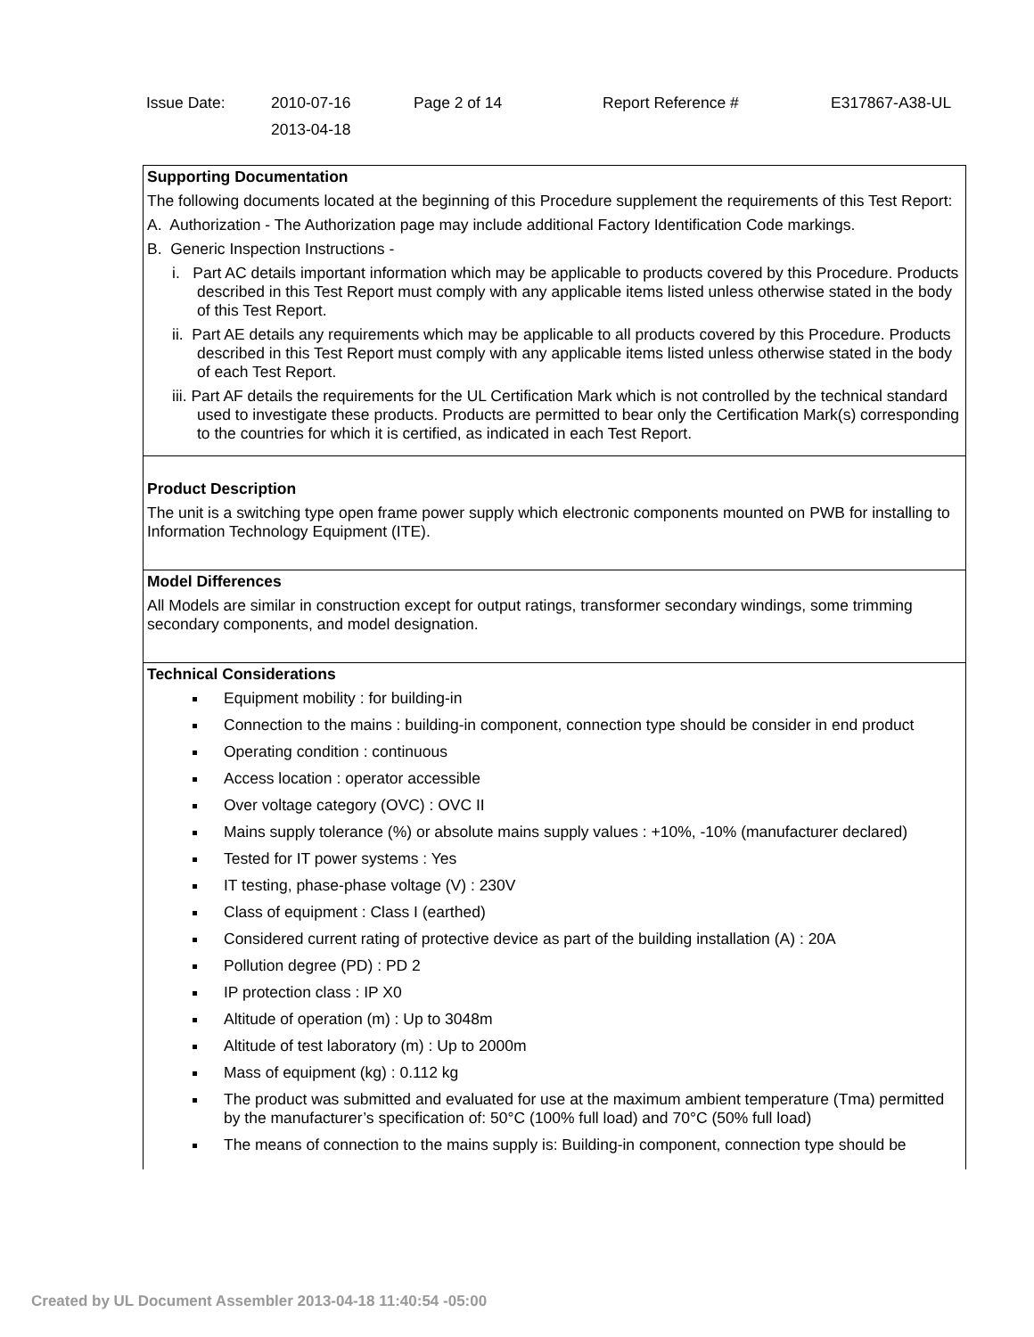| Issue Date: | 2010-07-16 | Page 2 of 14 | Report Reference # | E317867-A38-UL |
| | 2013-04-18 | | | |
Supporting Documentation
The following documents located at the beginning of this Procedure supplement the requirements of this Test Report:
A. Authorization - The Authorization page may include additional Factory Identification Code markings.
B. Generic Inspection Instructions -
i. Part AC details important information which may be applicable to products covered by this Procedure. Products described in this Test Report must comply with any applicable items listed unless otherwise stated in the body of this Test Report.
ii. Part AE details any requirements which may be applicable to all products covered by this Procedure. Products described in this Test Report must comply with any applicable items listed unless otherwise stated in the body of each Test Report.
iii. Part AF details the requirements for the UL Certification Mark which is not controlled by the technical standard used to investigate these products. Products are permitted to bear only the Certification Mark(s) corresponding to the countries for which it is certified, as indicated in each Test Report.
Product Description
The unit is a switching type open frame power supply which electronic components mounted on PWB for installing to Information Technology Equipment (ITE).
Model Differences
All Models are similar in construction except for output ratings, transformer secondary windings, some trimming secondary components, and model designation.
Technical Considerations
Equipment mobility : for building-in
Connection to the mains : building-in component, connection type should be consider in end product
Operating condition : continuous
Access location : operator accessible
Over voltage category (OVC) : OVC II
Mains supply tolerance (%) or absolute mains supply values : +10%, -10% (manufacturer declared)
Tested for IT power systems : Yes
IT testing, phase-phase voltage (V) : 230V
Class of equipment : Class I (earthed)
Considered current rating of protective device as part of the building installation (A) : 20A
Pollution degree (PD) : PD 2
IP protection class : IP X0
Altitude of operation (m) : Up to 3048m
Altitude of test laboratory (m) : Up to 2000m
Mass of equipment (kg) : 0.112 kg
The product was submitted and evaluated for use at the maximum ambient temperature (Tma) permitted by the manufacturer’s specification of: 50°C (100% full load) and 70°C (50% full load)
The means of connection to the mains supply is: Building-in component, connection type should be
Created by UL Document Assembler 2013-04-18 11:40:54 -05:00